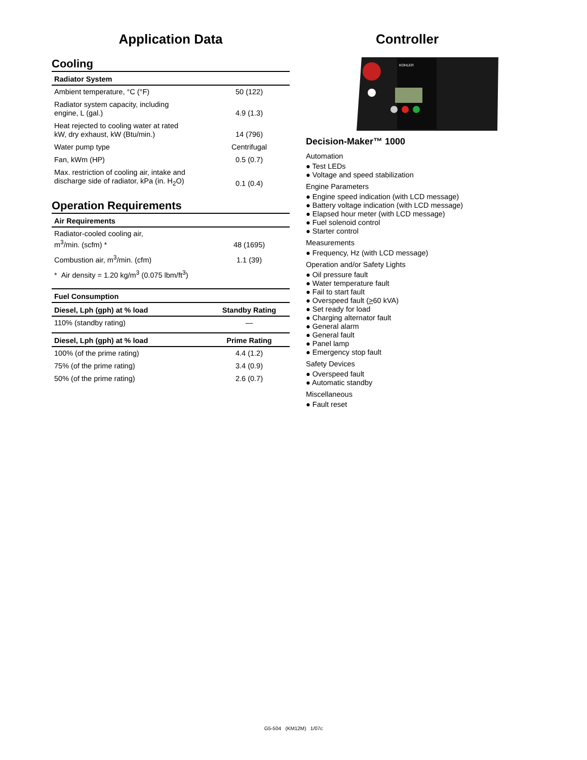Application Data
Cooling
| Radiator System | |
| --- | --- |
| Ambient temperature, °C (°F) | 50 (122) |
| Radiator system capacity, including engine, L (gal.) | 4.9 (1.3) |
| Heat rejected to cooling water at rated kW, dry exhaust, kW (Btu/min.) | 14 (796) |
| Water pump type | Centrifugal |
| Fan, kWm (HP) | 0.5 (0.7) |
| Max. restriction of cooling air, intake and discharge side of radiator, kPa (in. H<sub>2</sub>O) | 0.1 (0.4) |
Operation Requirements
| Air Requirements | |
| --- | --- |
| Radiator-cooled cooling air, m<sup>3</sup>/min. (scfm) * | 48 (1695) |
| Combustion air, m<sup>3</sup>/min. (cfm) | 1.1 (39) |
| * Air density = 1.20 kg/m<sup>3</sup> (0.075 lbm/ft<sup>3</sup>) | |
| Fuel Consumption | |
| --- | --- |
| Diesel, Lph (gph) at % load | Standby Rating |
| 110% (standby rating) | — |
| Diesel, Lph (gph) at % load | Prime Rating |
| 100% (of the prime rating) | 4.4 (1.2) |
| 75% (of the prime rating) | 3.4 (0.9) |
| 50% (of the prime rating) | 2.6 (0.7) |
Controller
KOHLER
Decision-Maker™ 1000
Automation
● Test LEDs
● Voltage and speed stabilization
Engine Parameters
● Engine speed indication (with LCD message)
● Battery voltage indication (with LCD message)
● Elapsed hour meter (with LCD message)
● Fuel solenoid control
● Starter control
Measurements
● Frequency, Hz (with LCD message)
Operation and/or Safety Lights
● Oil pressure fault
● Water temperature fault
● Fail to start fault
● Overspeed fault (>60 kVA)
● Set ready for load
● Charging alternator fault
● General alarm
● General fault
● Panel lamp
● Emergency stop fault
Safety Devices
● Overspeed fault
● Automatic standby
Miscellaneous
● Fault reset
G5-504 (KM12M) 1/07c